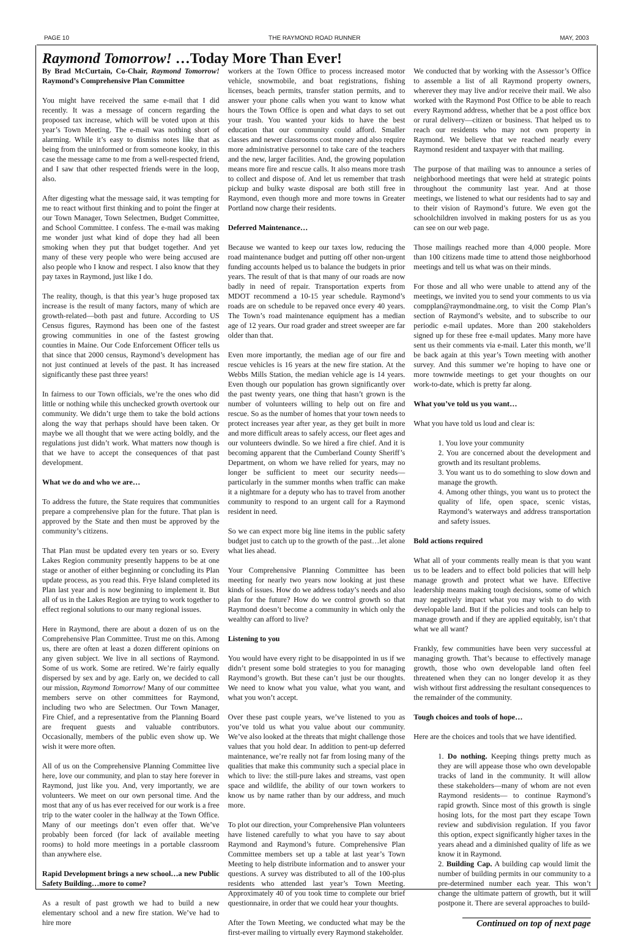PAGE 10 THE RAYMOND ROAD RUNNER MAY, 2003
Raymond Tomorrow! …Today More Than Ever!
By Brad McCurtain, Co-Chair, Raymond Tomorrow! Raymond’s Comprehensive Plan Committee
You might have received the same e-mail that I did recently. It was a message of concern regarding the proposed tax increase, which will be voted upon at this year’s Town Meeting. The e-mail was nothing short of alarming. While it’s easy to dismiss notes like that as being from the uninformed or from someone kooky, in this case the message came to me from a well-respected friend, and I saw that other respected friends were in the loop, also.
After digesting what the message said, it was tempting for me to react without first thinking and to point the finger at our Town Manager, Town Selectmen, Budget Committee, and School Committee. I confess. The e-mail was making me wonder just what kind of dope they had all been smoking when they put that budget together. And yet many of these very people who were being accused are also people who I know and respect. I also know that they pay taxes in Raymond, just like I do.
The reality, though, is that this year’s huge proposed tax increase is the result of many factors, many of which are growth-related—both past and future. According to US Census figures, Raymond has been one of the fastest growing communities in one of the fastest growing counties in Maine. Our Code Enforcement Officer tells us that since that 2000 census, Raymond’s development has not just continued at levels of the past. It has increased significantly these past three years!
In fairness to our Town officials, we’re the ones who did little or nothing while this unchecked growth overtook our community. We didn’t urge them to take the bold actions along the way that perhaps should have been taken. Or maybe we all thought that we were acting boldly, and the regulations just didn’t work. What matters now though is that we have to accept the consequences of that past development.
What we do and who we are…
To address the future, the State requires that communities prepare a comprehensive plan for the future. That plan is approved by the State and then must be approved by the community’s citizens.
That Plan must be updated every ten years or so. Every Lakes Region community presently happens to be at one stage or another of either beginning or concluding its Plan update process, as you read this. Frye Island completed its Plan last year and is now beginning to implement it. But all of us in the Lakes Region are trying to work together to effect regional solutions to our many regional issues.
Here in Raymond, there are about a dozen of us on the Comprehensive Plan Committee. Trust me on this. Among us, there are often at least a dozen different opinions on any given subject. We live in all sections of Raymond. Some of us work. Some are retired. We’re fairly equally dispersed by sex and by age. Early on, we decided to call our mission, Raymond Tomorrow! Many of our committee members serve on other committees for Raymond, including two who are Selectmen. Our Town Manager, Fire Chief, and a representative from the Planning Board are frequent guests and valuable contributors. Occasionally, members of the public even show up. We wish it were more often.
All of us on the Comprehensive Planning Committee live here, love our community, and plan to stay here forever in Raymond, just like you. And, very importantly, we are volunteers. We meet on our own personal time. And the most that any of us has ever received for our work is a free trip to the water cooler in the hallway at the Town Office. Many of our meetings don’t even offer that. We’ve probably been forced (for lack of available meeting rooms) to hold more meetings in a portable classroom than anywhere else.
Rapid Development brings a new school…a new Public Safety Building…more to come?
As a result of past growth we had to build a new elementary school and a new fire station. We’ve had to hire more
workers at the Town Office to process increased motor vehicle, snowmobile, and boat registrations, fishing licenses, beach permits, transfer station permits, and to answer your phone calls when you want to know what hours the Town Office is open and what days to set out your trash. You wanted your kids to have the best education that our community could afford. Smaller classes and newer classrooms cost money and also require more administrative personnel to take care of the teachers and the new, larger facilities. And, the growing population means more fire and rescue calls. It also means more trash to collect and dispose of. And let us remember that trash pickup and bulky waste disposal are both still free in Raymond, even though more and more towns in Greater Portland now charge their residents.
Deferred Maintenance…
Because we wanted to keep our taxes low, reducing the road maintenance budget and putting off other non-urgent funding accounts helped us to balance the budgets in prior years. The result of that is that many of our roads are now badly in need of repair. Transportation experts from MDOT recommend a 10-15 year schedule. Raymond’s roads are on schedule to be repaved once every 40 years. The Town’s road maintenance equipment has a median age of 12 years. Our road grader and street sweeper are far older than that.
Even more importantly, the median age of our fire and rescue vehicles is 16 years at the new fire station. At the Webbs Mills Station, the median vehicle age is 14 years. Even though our population has grown significantly over the past twenty years, one thing that hasn’t grown is the number of volunteers willing to help out on fire and rescue. So as the number of homes that your town needs to protect increases year after year, as they get built in more and more difficult areas to safely access, our fleet ages and our volunteers dwindle. So we hired a fire chief. And it is becoming apparent that the Cumberland County Sheriff’s Department, on whom we have relied for years, may no longer be sufficient to meet our security needs—particularly in the summer months when traffic can make it a nightmare for a deputy who has to travel from another community to respond to an urgent call for a Raymond resident in need.
So we can expect more big line items in the public safety budget just to catch up to the growth of the past…let alone what lies ahead.
Your Comprehensive Planning Committee has been meeting for nearly two years now looking at just these kinds of issues. How do we address today’s needs and also plan for the future? How do we control growth so that Raymond doesn’t become a community in which only the wealthy can afford to live?
Listening to you
You would have every right to be disappointed in us if we didn’t present some bold strategies to you for managing Raymond’s growth. But these can’t just be our thoughts. We need to know what you value, what you want, and what you won’t accept.
Over these past couple years, we’ve listened to you as you’ve told us what you value about our community. We’ve also looked at the threats that might challenge those values that you hold dear. In addition to pent-up deferred maintenance, we’re really not far from losing many of the qualities that make this community such a special place in which to live: the still-pure lakes and streams, vast open space and wildlife, the ability of our town workers to know us by name rather than by our address, and much more.
To plot our direction, your Comprehensive Plan volunteers have listened carefully to what you have to say about Raymond and Raymond’s future. Comprehensive Plan Committee members set up a table at last year’s Town Meeting to help distribute information and to answer your questions. A survey was distributed to all of the 100-plus residents who attended last year’s Town Meeting. Approximately 40 of you took time to complete our brief questionnaire, in order that we could hear your thoughts.
After the Town Meeting, we conducted what may be the first-ever mailing to virtually every Raymond stakeholder.
We conducted that by working with the Assessor’s Office to assemble a list of all Raymond property owners, wherever they may live and/or receive their mail. We also worked with the Raymond Post Office to be able to reach every Raymond address, whether that be a post office box or rural delivery—citizen or business. That helped us to reach our residents who may not own property in Raymond. We believe that we reached nearly every Raymond resident and taxpayer with that mailing.
The purpose of that mailing was to announce a series of neighborhood meetings that were held at strategic points throughout the community last year. And at those meetings, we listened to what our residents had to say and to their vision of Raymond’s future. We even got the schoolchildren involved in making posters for us as you can see on our web page.
Those mailings reached more than 4,000 people. More than 100 citizens made time to attend those neighborhood meetings and tell us what was on their minds.
For those and all who were unable to attend any of the meetings, we invited you to send your comments to us via compplan@raymondmaine.org, to visit the Comp Plan’s section of Raymond’s website, and to subscribe to our periodic e-mail updates. More than 200 stakeholders signed up for these free e-mail updates. Many more have sent us their comments via e-mail. Later this month, we’ll be back again at this year’s Town meeting with another survey. And this summer we’re hoping to have one or more townwide meetings to get your thoughts on our work-to-date, which is pretty far along.
What you’ve told us you want…
What you have told us loud and clear is:
1. You love your community
2. You are concerned about the development and growth and its resultant problems.
3. You want us to do something to slow down and manage the growth.
4. Among other things, you want us to protect the quality of life, open space, scenic vistas, Raymond’s waterways and address transportation and safety issues.
Bold actions required
What all of your comments really mean is that you want us to be leaders and to effect bold policies that will help manage growth and protect what we have. Effective leadership means making tough decisions, some of which may negatively impact what you may wish to do with developable land. But if the policies and tools can help to manage growth and if they are applied equitably, isn’t that what we all want?
Frankly, few communities have been very successful at managing growth. That’s because to effectively manage growth, those who own developable land often feel threatened when they can no longer develop it as they wish without first addressing the resultant consequences to the remainder of the community.
Tough choices and tools of hope…
Here are the choices and tools that we have identified.
1. Do nothing. Keeping things pretty much as they are will appease those who own developable tracks of land in the community. It will allow these stakeholders—many of whom are not even Raymond residents— to continue Raymond’s rapid growth. Since most of this growth is single hosing lots, for the most part they escape Town review and subdivision regulation. If you favor this option, expect significantly higher taxes in the years ahead and a diminished quality of life as we know it in Raymond.
2. Building Cap. A building cap would limit the number of building permits in our community to a pre-determined number each year. This won’t change the ultimate pattern of growth, but it will postpone it. There are several approaches to build-
Continued on top of next page